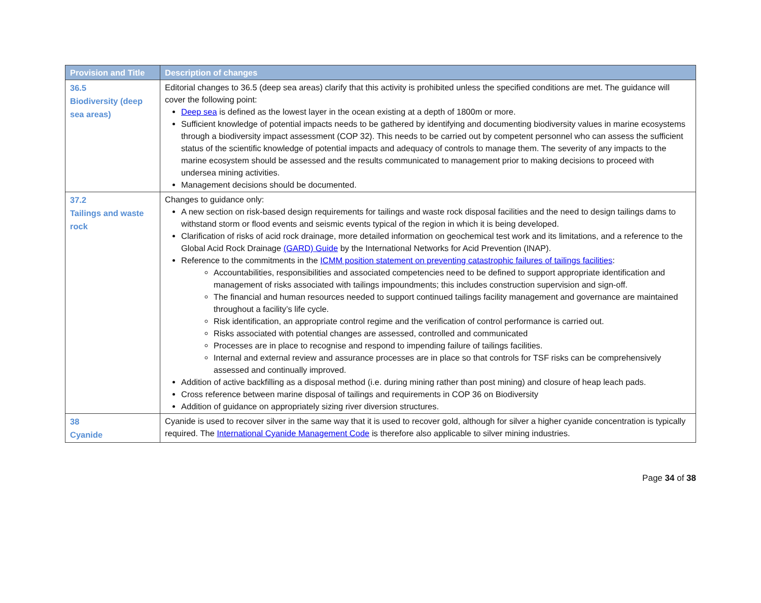| Provision and Title | Description of changes |
| --- | --- |
| 36.5 Biodiversity (deep sea areas) | Editorial changes to 36.5 (deep sea areas) clarify that this activity is prohibited unless the specified conditions are met. The guidance will cover the following point: Deep sea is defined as the lowest layer in the ocean existing at a depth of 1800m or more. Sufficient knowledge of potential impacts needs to be gathered by identifying and documenting biodiversity values in marine ecosystems through a biodiversity impact assessment (COP 32). This needs to be carried out by competent personnel who can assess the sufficient status of the scientific knowledge of potential impacts and adequacy of controls to manage them. The severity of any impacts to the marine ecosystem should be assessed and the results communicated to management prior to making decisions to proceed with undersea mining activities. Management decisions should be documented. |
| 37.2 Tailings and waste rock | Changes to guidance only: A new section on risk-based design requirements for tailings and waste rock disposal facilities and the need to design tailings dams to withstand storm or flood events and seismic events typical of the region in which it is being developed. Clarification of risks of acid rock drainage, more detailed information on geochemical test work and its limitations, and a reference to the Global Acid Rock Drainage (GARD) Guide by the International Networks for Acid Prevention (INAP). Reference to the commitments in the ICMM position statement on preventing catastrophic failures of tailings facilities : Accountabilities, responsibilities and associated competencies need to be defined to support appropriate identification and management of risks associated with tailings impoundments; this includes construction supervision and sign-off. The financial and human resources needed to support continued tailings facility management and governance are maintained throughout a facility’s life cycle. Risk identification, an appropriate control regime and the verification of control performance is carried out. Risks associated with potential changes are assessed, controlled and communicated Processes are in place to recognise and respond to impending failure of tailings facilities. Internal and external review and assurance processes are in place so that controls for TSF risks can be comprehensively assessed and continually improved. Addition of active backfilling as a disposal method (i.e. during mining rather than post mining) and closure of heap leach pads. Cross reference between marine disposal of tailings and requirements in COP 36 on Biodiversity Addition of guidance on appropriately sizing river diversion structures. |
| 38 Cyanide | Cyanide is used to recover silver in the same way that it is used to recover gold, although for silver a higher cyanide concentration is typically required. The International Cyanide Management Code is therefore also applicable to silver mining industries. |
Page 34 of 38